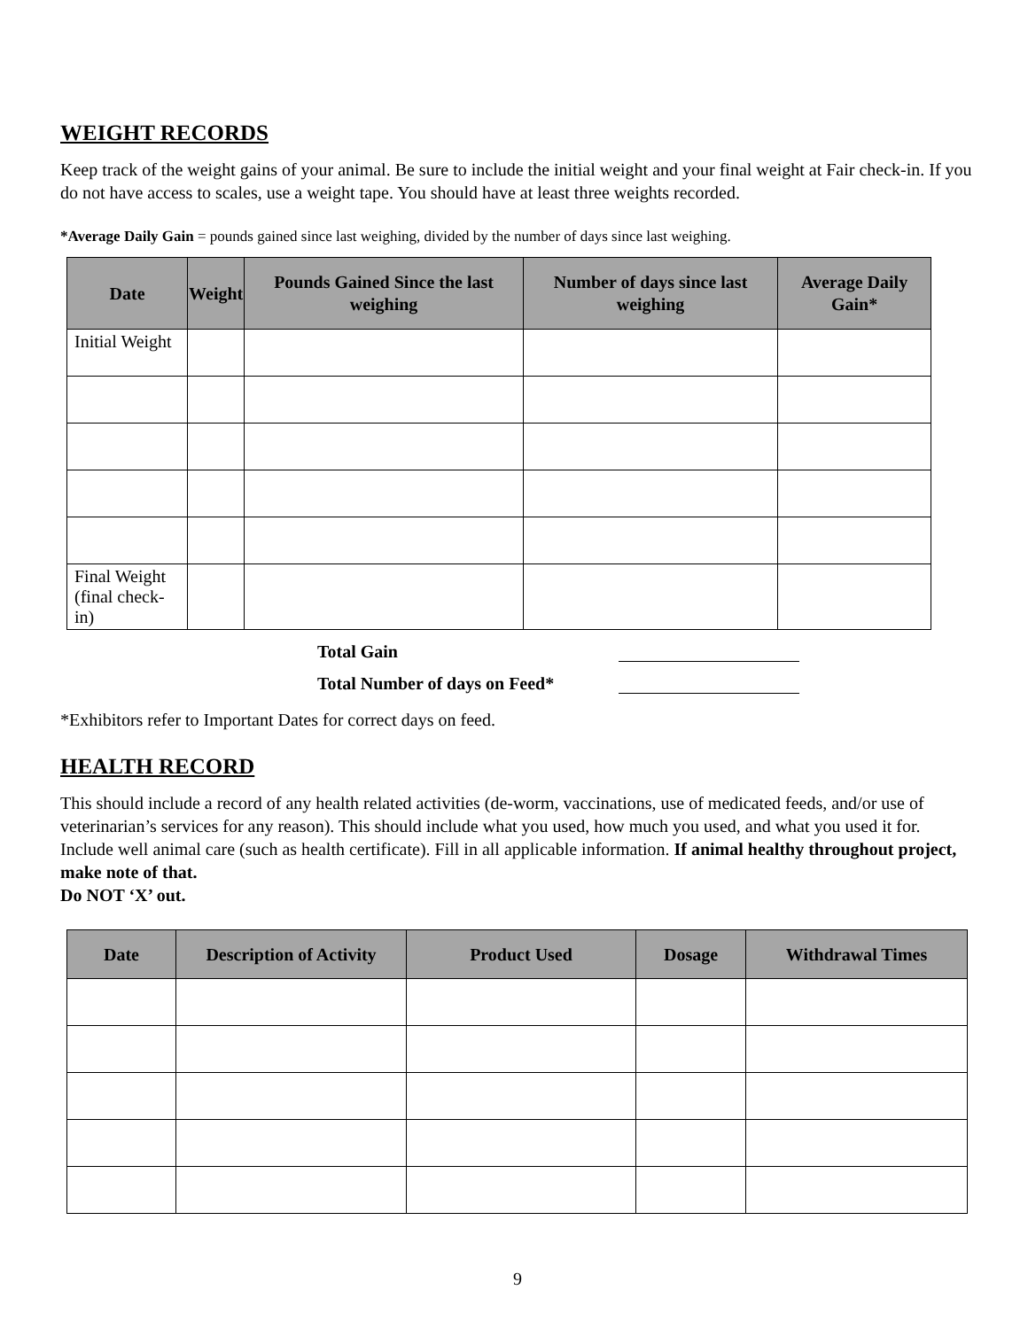WEIGHT RECORDS
Keep track of the weight gains of your animal. Be sure to include the initial weight and your final weight at Fair check-in. If you do not have access to scales, use a weight tape. You should have at least three weights recorded.
*Average Daily Gain = pounds gained since last weighing, divided by the number of days since last weighing.
| Date | Weight | Pounds Gained Since the last weighing | Number of days since last weighing | Average Daily Gain* |
| --- | --- | --- | --- | --- |
| Initial Weight | | | | |
| Final Weight (final check-in) | | | | |
Total Gain
Total Number of days on Feed*
*Exhibitors refer to Important Dates for correct days on feed.
HEALTH RECORD
This should include a record of any health related activities (de-worm, vaccinations, use of medicated feeds, and/or use of veterinarian’s services for any reason). This should include what you used, how much you used, and what you used it for. Include well animal care (such as health certificate). Fill in all applicable information. If animal healthy throughout project, make note of that.
Do NOT ‘X’ out.
| Date | Description of Activity | Product Used | Dosage | Withdrawal Times |
| --- | --- | --- | --- | --- |
9